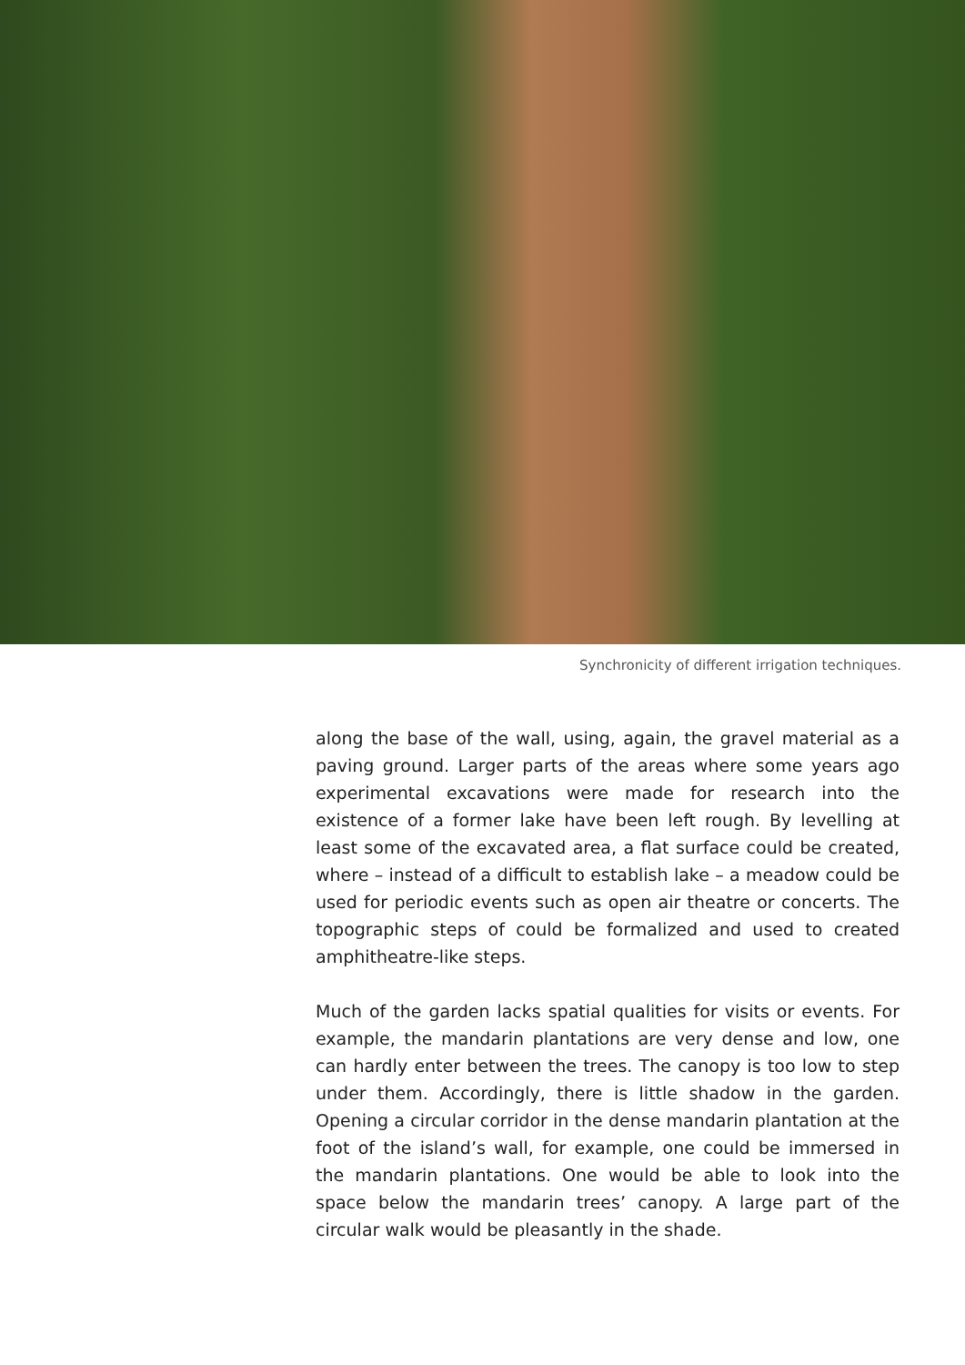Synchronicity of different irrigation techniques.
along the base of the wall, using, again, the gravel material as a paving ground. Larger parts of the areas where some years ago experimental excavations were made for research into the existence of a former lake have been left rough. By levelling at least some of the excavated area, a flat surface could be created, where – instead of a difficult to establish lake – a meadow could be used for periodic events such as open air theatre or concerts. The topographic steps of could be formalized and used to created amphitheatre-like steps.
Much of the garden lacks spatial qualities for visits or events. For example, the mandarin plantations are very dense and low, one can hardly enter between the trees. The canopy is too low to step under them. Accordingly, there is little shadow in the garden. Opening a circular corridor in the dense mandarin plantation at the foot of the island’s wall, for example, one could be immersed in the mandarin plantations. One would be able to look into the space below the mandarin trees’ canopy. A large part of the circular walk would be pleasantly in the shade.